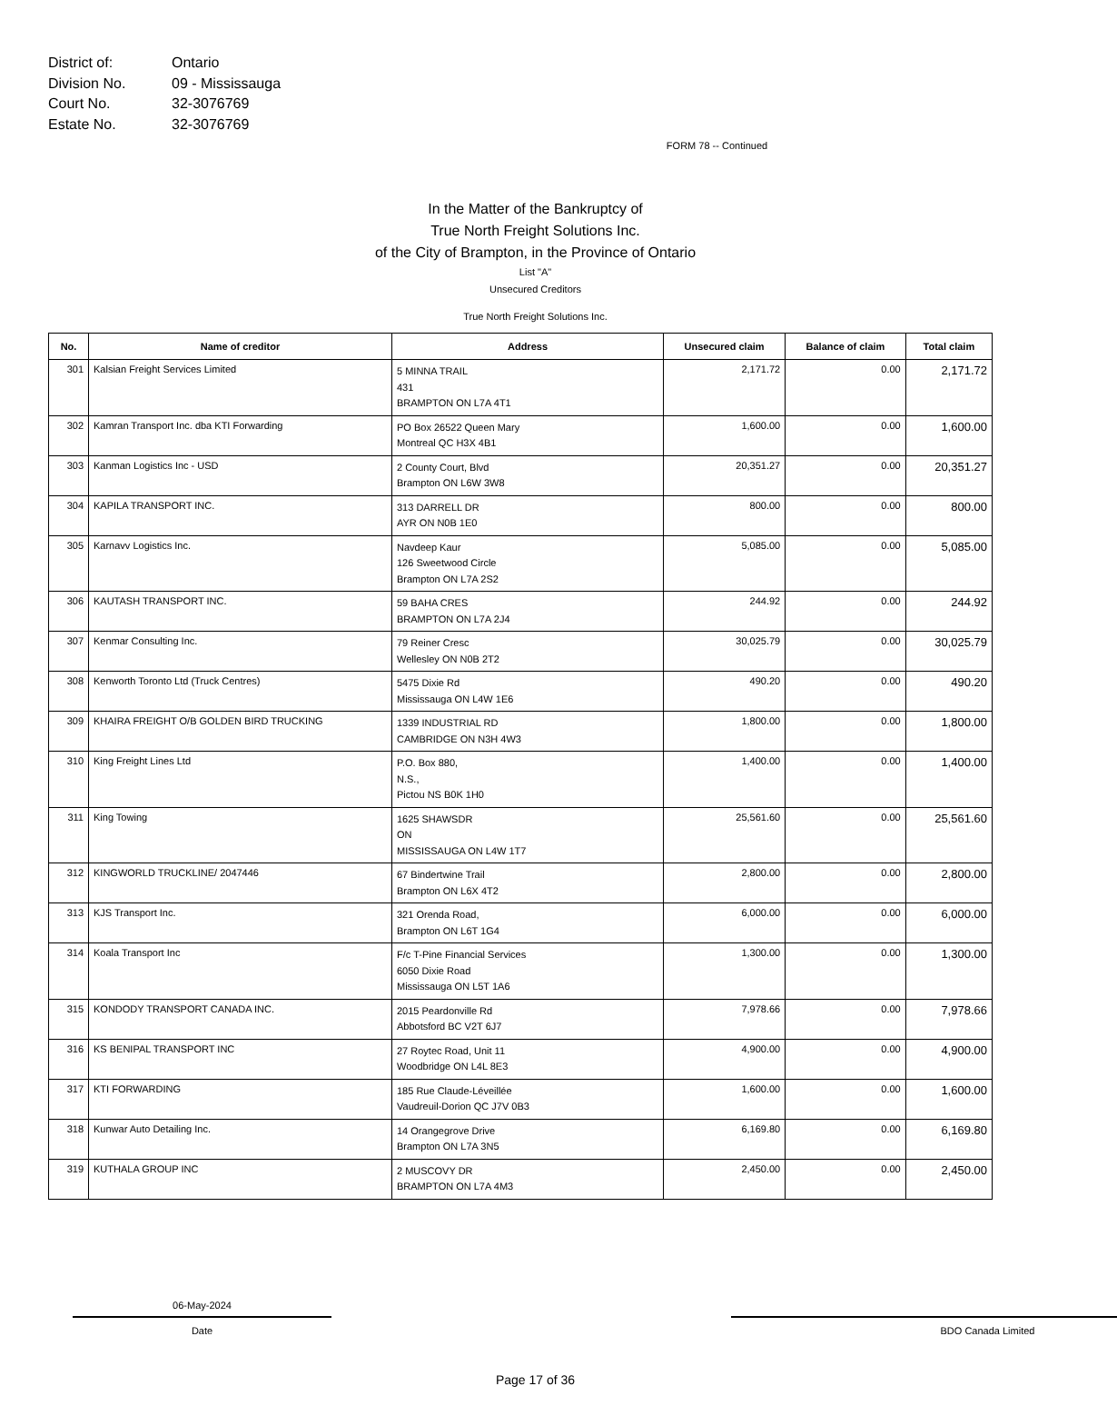District of: Ontario
Division No. 09 - Mississauga
Court No. 32-3076769
Estate No. 32-3076769
FORM 78 -- Continued
In the Matter of the Bankruptcy of
True North Freight Solutions Inc.
of the City of Brampton, in the Province of Ontario
List "A"
Unsecured Creditors
True North Freight Solutions Inc.
| No. | Name of creditor | Address | Unsecured claim | Balance of claim | Total claim |
| --- | --- | --- | --- | --- | --- |
| 301 | Kalsian Freight Services Limited | 5 MINNA TRAIL 431 BRAMPTON ON L7A 4T1 | 2,171.72 | 0.00 | 2,171.72 |
| 302 | Kamran Transport Inc. dba KTI Forwarding | PO Box 26522 Queen Mary Montreal QC H3X 4B1 | 1,600.00 | 0.00 | 1,600.00 |
| 303 | Kanman Logistics Inc - USD | 2 County Court, Blvd Brampton ON L6W 3W8 | 20,351.27 | 0.00 | 20,351.27 |
| 304 | KAPILA TRANSPORT INC. | 313 DARRELL DR AYR ON N0B 1E0 | 800.00 | 0.00 | 800.00 |
| 305 | Karnavv Logistics Inc. | Navdeep Kaur 126 Sweetwood Circle Brampton ON L7A 2S2 | 5,085.00 | 0.00 | 5,085.00 |
| 306 | KAUTASH TRANSPORT INC. | 59 BAHA CRES BRAMPTON ON L7A 2J4 | 244.92 | 0.00 | 244.92 |
| 307 | Kenmar Consulting Inc. | 79 Reiner Cresc Wellesley ON N0B 2T2 | 30,025.79 | 0.00 | 30,025.79 |
| 308 | Kenworth Toronto Ltd (Truck Centres) | 5475 Dixie Rd Mississauga ON L4W 1E6 | 490.20 | 0.00 | 490.20 |
| 309 | KHAIRA FREIGHT O/B GOLDEN BIRD TRUCKING | 1339 INDUSTRIAL RD CAMBRIDGE ON N3H 4W3 | 1,800.00 | 0.00 | 1,800.00 |
| 310 | King Freight Lines Ltd | P.O. Box 880, N.S., Pictou NS B0K 1H0 | 1,400.00 | 0.00 | 1,400.00 |
| 311 | King Towing | 1625 SHAWSDR ON MISSISSAUGA ON L4W 1T7 | 25,561.60 | 0.00 | 25,561.60 |
| 312 | KINGWORLD TRUCKLINE/ 2047446 | 67 Bindertwine Trail Brampton ON L6X 4T2 | 2,800.00 | 0.00 | 2,800.00 |
| 313 | KJS Transport Inc. | 321 Orenda Road, Brampton ON L6T 1G4 | 6,000.00 | 0.00 | 6,000.00 |
| 314 | Koala Transport Inc | F/c T-Pine Financial Services 6050 Dixie Road Mississauga ON L5T 1A6 | 1,300.00 | 0.00 | 1,300.00 |
| 315 | KONDODY TRANSPORT CANADA INC. | 2015 Peardonville Rd Abbotsford BC V2T 6J7 | 7,978.66 | 0.00 | 7,978.66 |
| 316 | KS BENIPAL TRANSPORT INC | 27 Roytec Road, Unit 11 Woodbridge ON L4L 8E3 | 4,900.00 | 0.00 | 4,900.00 |
| 317 | KTI FORWARDING | 185 Rue Claude-Léveillée Vaudreuil-Dorion QC J7V 0B3 | 1,600.00 | 0.00 | 1,600.00 |
| 318 | Kunwar Auto Detailing Inc. | 14 Orangegrove Drive Brampton ON L7A 3N5 | 6,169.80 | 0.00 | 6,169.80 |
| 319 | KUTHALA GROUP INC | 2 MUSCOVY DR BRAMPTON ON L7A 4M3 | 2,450.00 | 0.00 | 2,450.00 |
06-May-2024
Date
BDO Canada Limited
Page 17 of 36